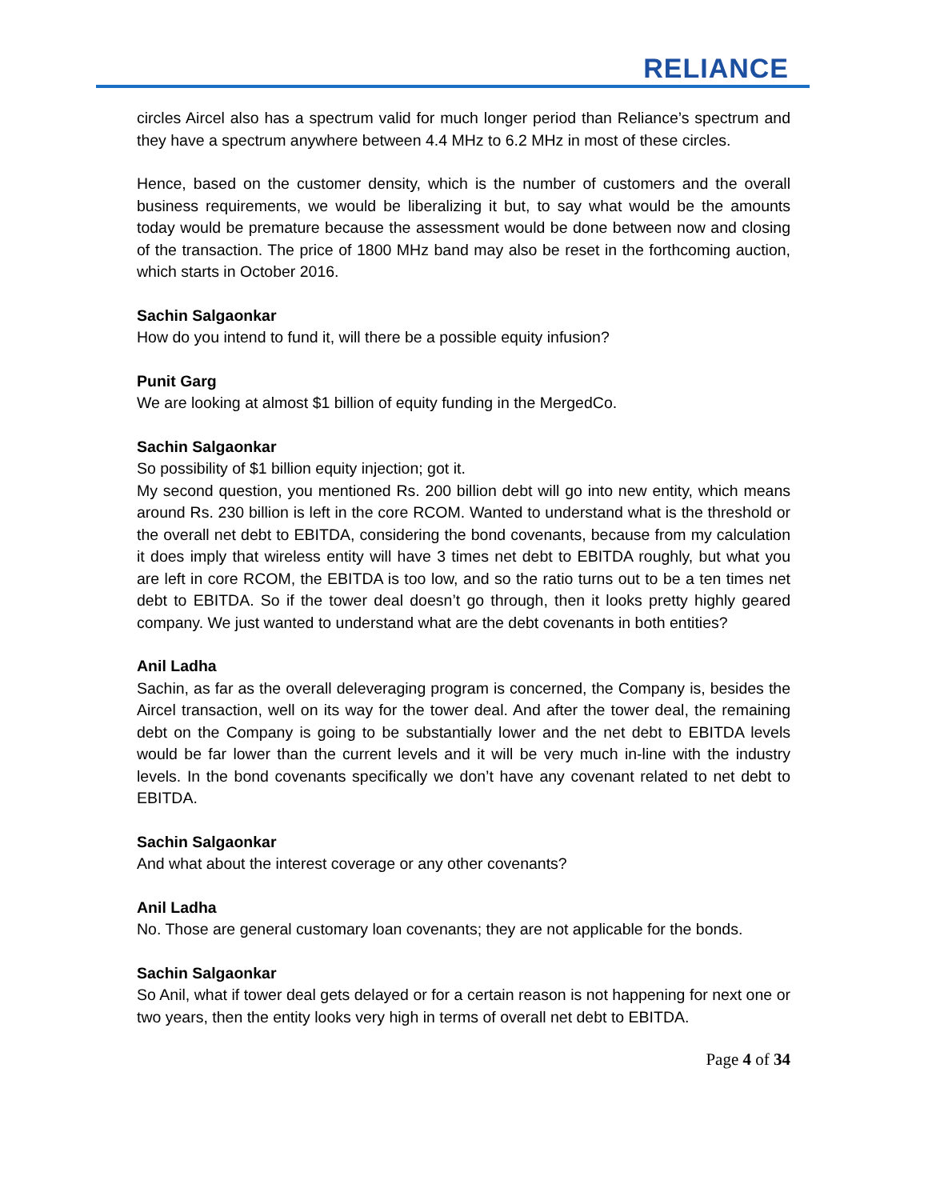RELIANCE
circles Aircel also has a spectrum valid for much longer period than Reliance’s spectrum and they have a spectrum anywhere between 4.4 MHz to 6.2 MHz in most of these circles.
Hence, based on the customer density, which is the number of customers and the overall business requirements, we would be liberalizing it but, to say what would be the amounts today would be premature because the assessment would be done between now and closing of the transaction. The price of 1800 MHz band may also be reset in the forthcoming auction, which starts in October 2016.
Sachin Salgaonkar
How do you intend to fund it, will there be a possible equity infusion?
Punit Garg
We are looking at almost $1 billion of equity funding in the MergedCo.
Sachin Salgaonkar
So possibility of $1 billion equity injection; got it.
My second question, you mentioned Rs. 200 billion debt will go into new entity, which means around Rs. 230 billion is left in the core RCOM. Wanted to understand what is the threshold or the overall net debt to EBITDA, considering the bond covenants, because from my calculation it does imply that wireless entity will have 3 times net debt to EBITDA roughly, but what you are left in core RCOM, the EBITDA is too low, and so the ratio turns out to be a ten times net debt to EBITDA. So if the tower deal doesn’t go through, then it looks pretty highly geared company. We just wanted to understand what are the debt covenants in both entities?
Anil Ladha
Sachin, as far as the overall deleveraging program is concerned, the Company is, besides the Aircel transaction, well on its way for the tower deal. And after the tower deal, the remaining debt on the Company is going to be substantially lower and the net debt to EBITDA levels would be far lower than the current levels and it will be very much in-line with the industry levels. In the bond covenants specifically we don’t have any covenant related to net debt to EBITDA.
Sachin Salgaonkar
And what about the interest coverage or any other covenants?
Anil Ladha
No. Those are general customary loan covenants; they are not applicable for the bonds.
Sachin Salgaonkar
So Anil, what if tower deal gets delayed or for a certain reason is not happening for next one or two years, then the entity looks very high in terms of overall net debt to EBITDA.
Page 4 of 34